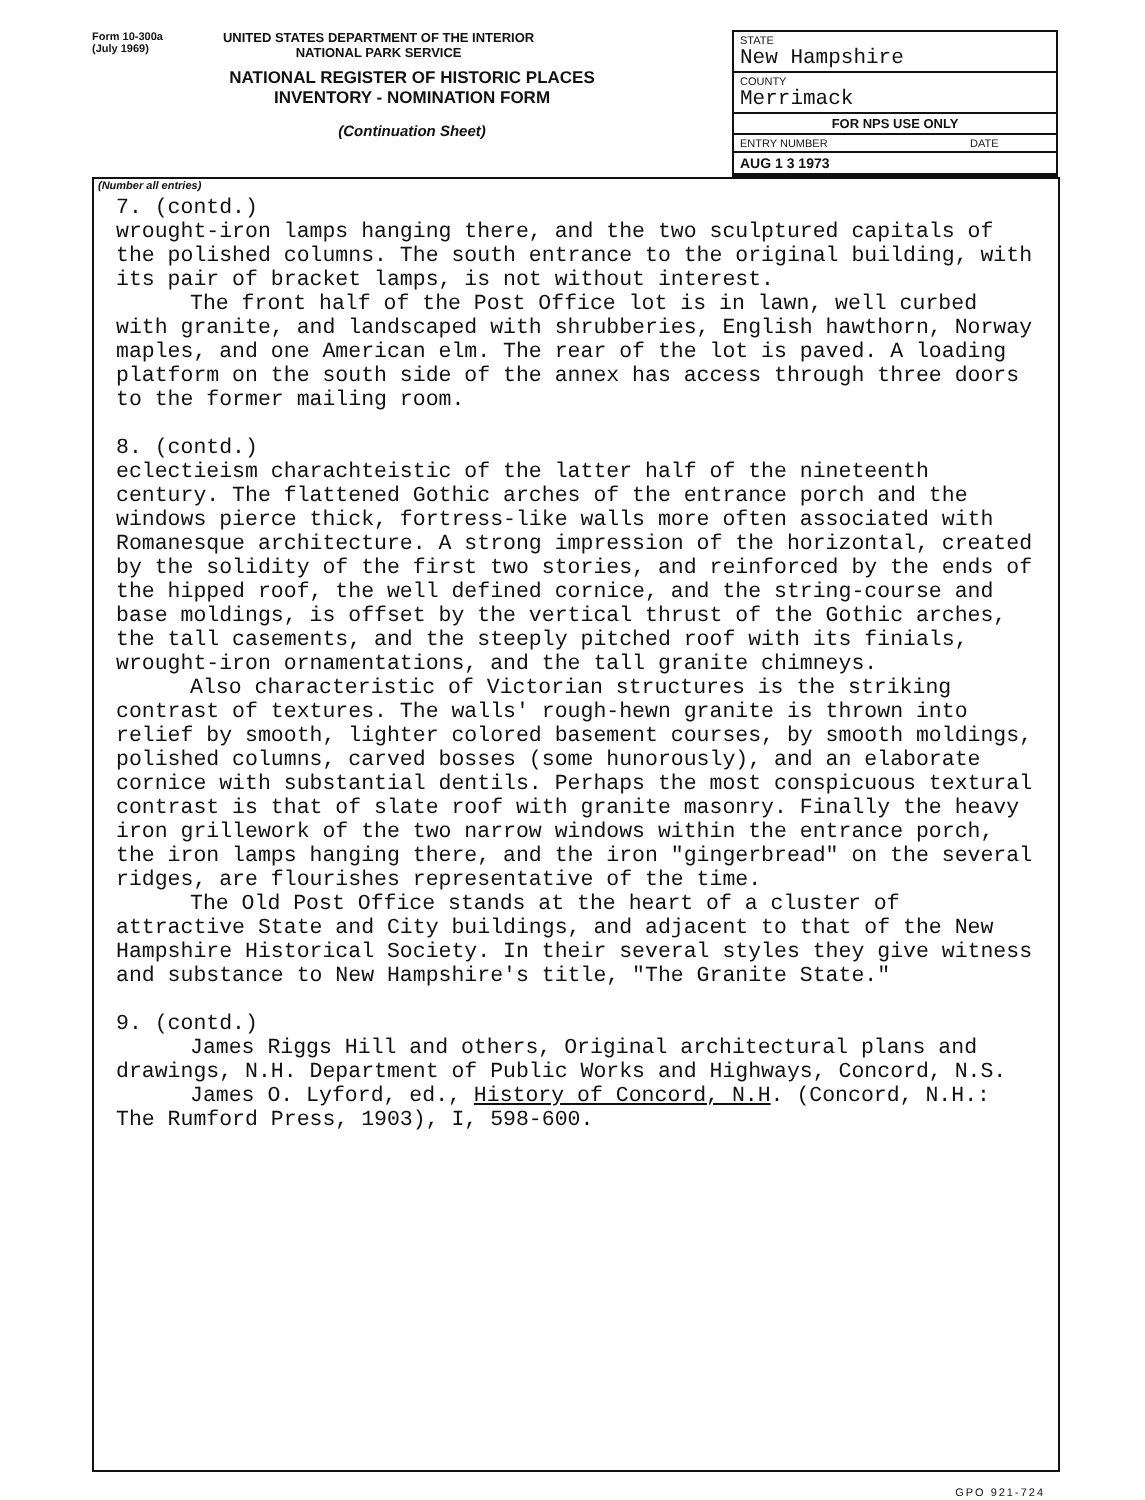Form 10-300a
(July 1969)
UNITED STATES DEPARTMENT OF THE INTERIOR
NATIONAL PARK SERVICE
NATIONAL REGISTER OF HISTORIC PLACES
INVENTORY - NOMINATION FORM
(Continuation Sheet)
| STATE New Hampshire | |
| COUNTY Merrimack | |
| FOR NPS USE ONLY | |
| ENTRY NUMBER | DATE |
| AUG 1 3 1973 | |
(Number all entries)
7. (contd.)
wrought-iron lamps hanging there, and the two sculptured capitals of the polished columns. The south entrance to the original building, with its pair of bracket lamps, is not without interest.
The front half of the Post Office lot is in lawn, well curbed with granite, and landscaped with shrubberies, English hawthorn, Norway maples, and one American elm. The rear of the lot is paved. A loading platform on the south side of the annex has access through three doors to the former mailing room.
8. (contd.)
eclectieism charachteistic of the latter half of the nineteenth century. The flattened Gothic arches of the entrance porch and the windows pierce thick, fortress-like walls more often associated with Romanesque architecture. A strong impression of the horizontal, created by the solidity of the first two stories, and reinforced by the ends of the hipped roof, the well defined cornice, and the string-course and base moldings, is offset by the vertical thrust of the Gothic arches, the tall casements, and the steeply pitched roof with its finials, wrought-iron ornamentations, and the tall granite chimneys.
Also characteristic of Victorian structures is the striking contrast of textures. The walls' rough-hewn granite is thrown into relief by smooth, lighter colored basement courses, by smooth moldings, polished columns, carved bosses (some hunorously), and an elaborate cornice with substantial dentils. Perhaps the most conspicuous textural contrast is that of slate roof with granite masonry. Finally the heavy iron grillework of the two narrow windows within the entrance porch, the iron lamps hanging there, and the iron "gingerbread" on the several ridges, are flourishes representative of the time.
The Old Post Office stands at the heart of a cluster of attractive State and City buildings, and adjacent to that of the New Hampshire Historical Society. In their several styles they give witness and substance to New Hampshire's title, "The Granite State."
9. (contd.)
James Riggs Hill and others, Original architectural plans and drawings, N.H. Department of Public Works and Highways, Concord, N.S.
James O. Lyford, ed., History of Concord, N.H. (Concord, N.H.: The Rumford Press, 1903), I, 598-600.
GPO 921-724